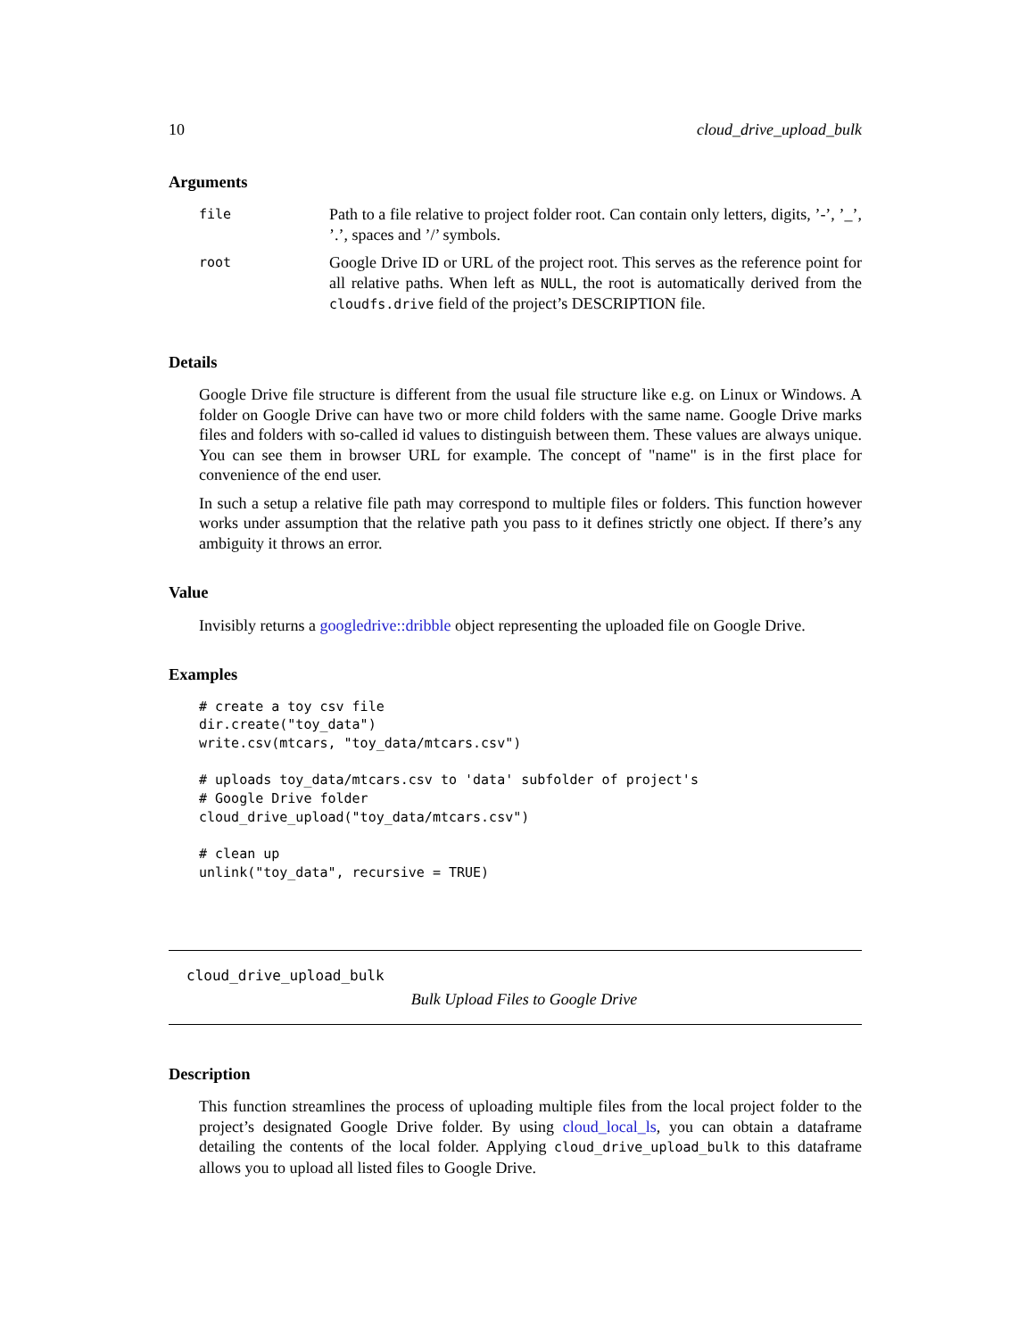10 cloud_drive_upload_bulk
Arguments
| file | Path to a file relative to project folder root. Can contain only letters, digits, ’-’, ’_’, ’.’, spaces and ’/’ symbols. |
| root | Google Drive ID or URL of the project root. This serves as the reference point for all relative paths. When left as NULL , the root is automatically derived from the cloudfs.drive field of the project’s DESCRIPTION file. |
Details
Google Drive file structure is different from the usual file structure like e.g. on Linux or Windows. A folder on Google Drive can have two or more child folders with the same name. Google Drive marks files and folders with so-called id values to distinguish between them. These values are always unique. You can see them in browser URL for example. The concept of "name" is in the first place for convenience of the end user.
In such a setup a relative file path may correspond to multiple files or folders. This function however works under assumption that the relative path you pass to it defines strictly one object. If there’s any ambiguity it throws an error.
Value
Invisibly returns a googledrive::dribble object representing the uploaded file on Google Drive.
Examples
# create a toy csv file
dir.create("toy_data")
write.csv(mtcars, "toy_data/mtcars.csv")

# uploads toy_data/mtcars.csv to 'data' subfolder of project's
# Google Drive folder
cloud_drive_upload("toy_data/mtcars.csv")

# clean up
unlink("toy_data", recursive = TRUE)
cloud_drive_upload_bulk
Bulk Upload Files to Google Drive
Description
This function streamlines the process of uploading multiple files from the local project folder to the project’s designated Google Drive folder. By using cloud_local_ls, you can obtain a dataframe detailing the contents of the local folder. Applying cloud_drive_upload_bulk to this dataframe allows you to upload all listed files to Google Drive.